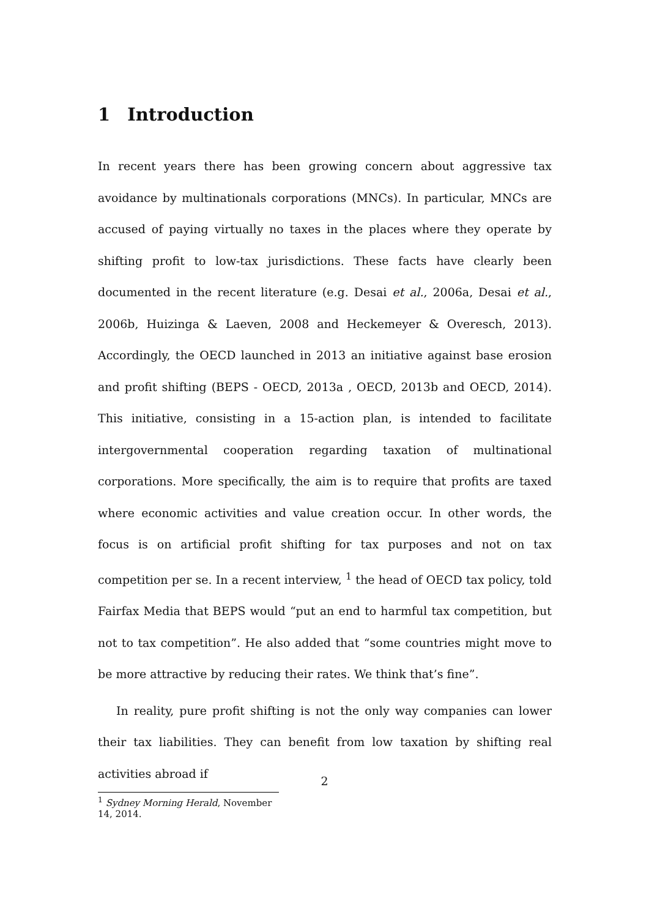1 Introduction
In recent years there has been growing concern about aggressive tax avoidance by multinationals corporations (MNCs). In particular, MNCs are accused of paying virtually no taxes in the places where they operate by shifting profit to low-tax jurisdictions. These facts have clearly been documented in the recent literature (e.g. Desai et al., 2006a, Desai et al., 2006b, Huizinga & Laeven, 2008 and Heckemeyer & Overesch, 2013). Accordingly, the OECD launched in 2013 an initiative against base erosion and profit shifting (BEPS - OECD, 2013a , OECD, 2013b and OECD, 2014). This initiative, consisting in a 15-action plan, is intended to facilitate intergovernmental cooperation regarding taxation of multinational corporations. More specifically, the aim is to require that profits are taxed where economic activities and value creation occur. In other words, the focus is on artificial profit shifting for tax purposes and not on tax competition per se. In a recent interview, <sup>1</sup> the head of OECD tax policy, told Fairfax Media that BEPS would “put an end to harmful tax competition, but not to tax competition”. He also added that “some countries might move to be more attractive by reducing their rates. We think that’s fine”.
In reality, pure profit shifting is not the only way companies can lower their tax liabilities. They can benefit from low taxation by shifting real activities abroad if
<sup>1</sup> Sydney Morning Herald, November 14, 2014.
2